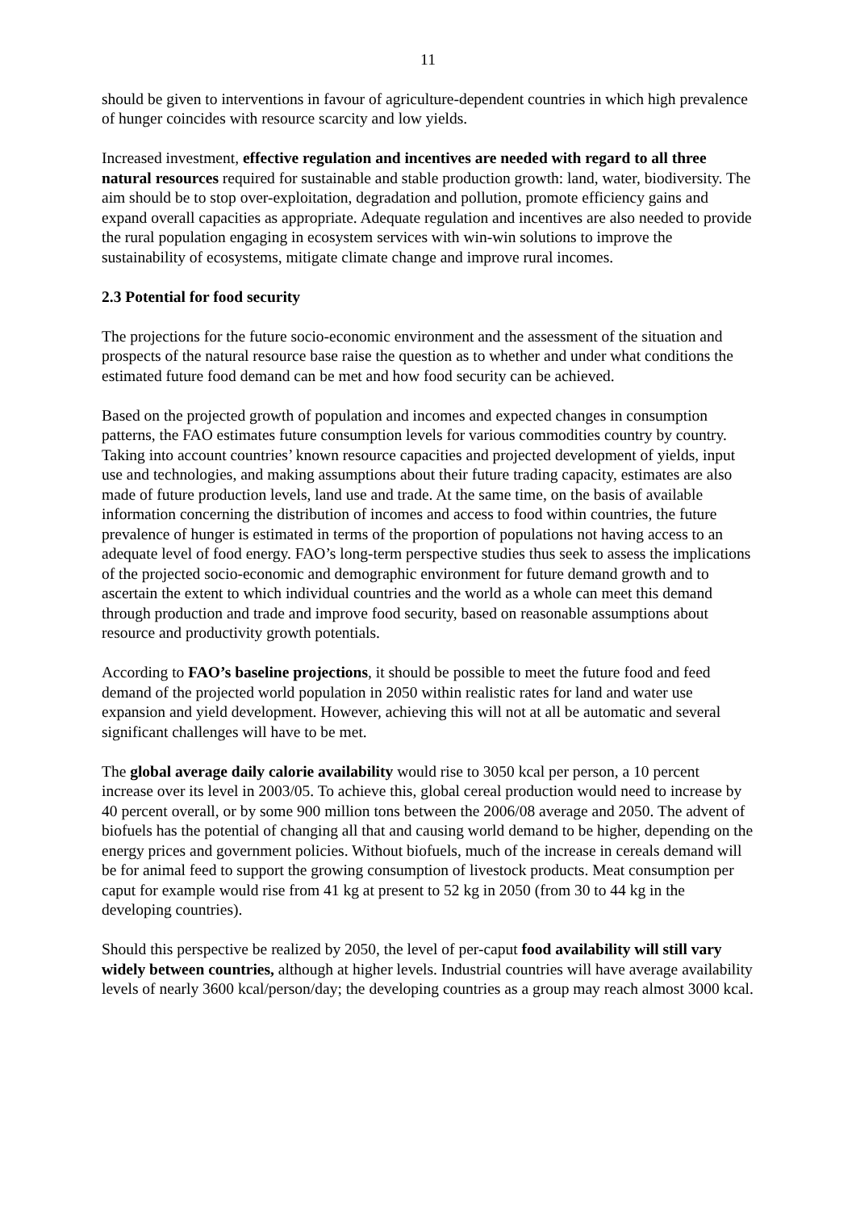11
should be given to interventions in favour of agriculture-dependent countries in which high prevalence of hunger coincides with resource scarcity and low yields.
Increased investment, effective regulation and incentives are needed with regard to all three natural resources required for sustainable and stable production growth: land, water, biodiversity. The aim should be to stop over-exploitation, degradation and pollution, promote efficiency gains and expand overall capacities as appropriate. Adequate regulation and incentives are also needed to provide the rural population engaging in ecosystem services with win-win solutions to improve the sustainability of ecosystems, mitigate climate change and improve rural incomes.
2.3 Potential for food security
The projections for the future socio-economic environment and the assessment of the situation and prospects of the natural resource base raise the question as to whether and under what conditions the estimated future food demand can be met and how food security can be achieved.
Based on the projected growth of population and incomes and expected changes in consumption patterns, the FAO estimates future consumption levels for various commodities country by country. Taking into account countries’ known resource capacities and projected development of yields, input use and technologies, and making assumptions about their future trading capacity, estimates are also made of future production levels, land use and trade. At the same time, on the basis of available information concerning the distribution of incomes and access to food within countries, the future prevalence of hunger is estimated in terms of the proportion of populations not having access to an adequate level of food energy. FAO’s long-term perspective studies thus seek to assess the implications of the projected socio-economic and demographic environment for future demand growth and to ascertain the extent to which individual countries and the world as a whole can meet this demand through production and trade and improve food security, based on reasonable assumptions about resource and productivity growth potentials.
According to FAO’s baseline projections, it should be possible to meet the future food and feed demand of the projected world population in 2050 within realistic rates for land and water use expansion and yield development. However, achieving this will not at all be automatic and several significant challenges will have to be met.
The global average daily calorie availability would rise to 3050 kcal per person, a 10 percent increase over its level in 2003/05. To achieve this, global cereal production would need to increase by 40 percent overall, or by some 900 million tons between the 2006/08 average and 2050. The advent of biofuels has the potential of changing all that and causing world demand to be higher, depending on the energy prices and government policies. Without biofuels, much of the increase in cereals demand will be for animal feed to support the growing consumption of livestock products. Meat consumption per caput for example would rise from 41 kg at present to 52 kg in 2050 (from 30 to 44 kg in the developing countries).
Should this perspective be realized by 2050, the level of per-caput food availability will still vary widely between countries, although at higher levels. Industrial countries will have average availability levels of nearly 3600 kcal/person/day; the developing countries as a group may reach almost 3000 kcal.